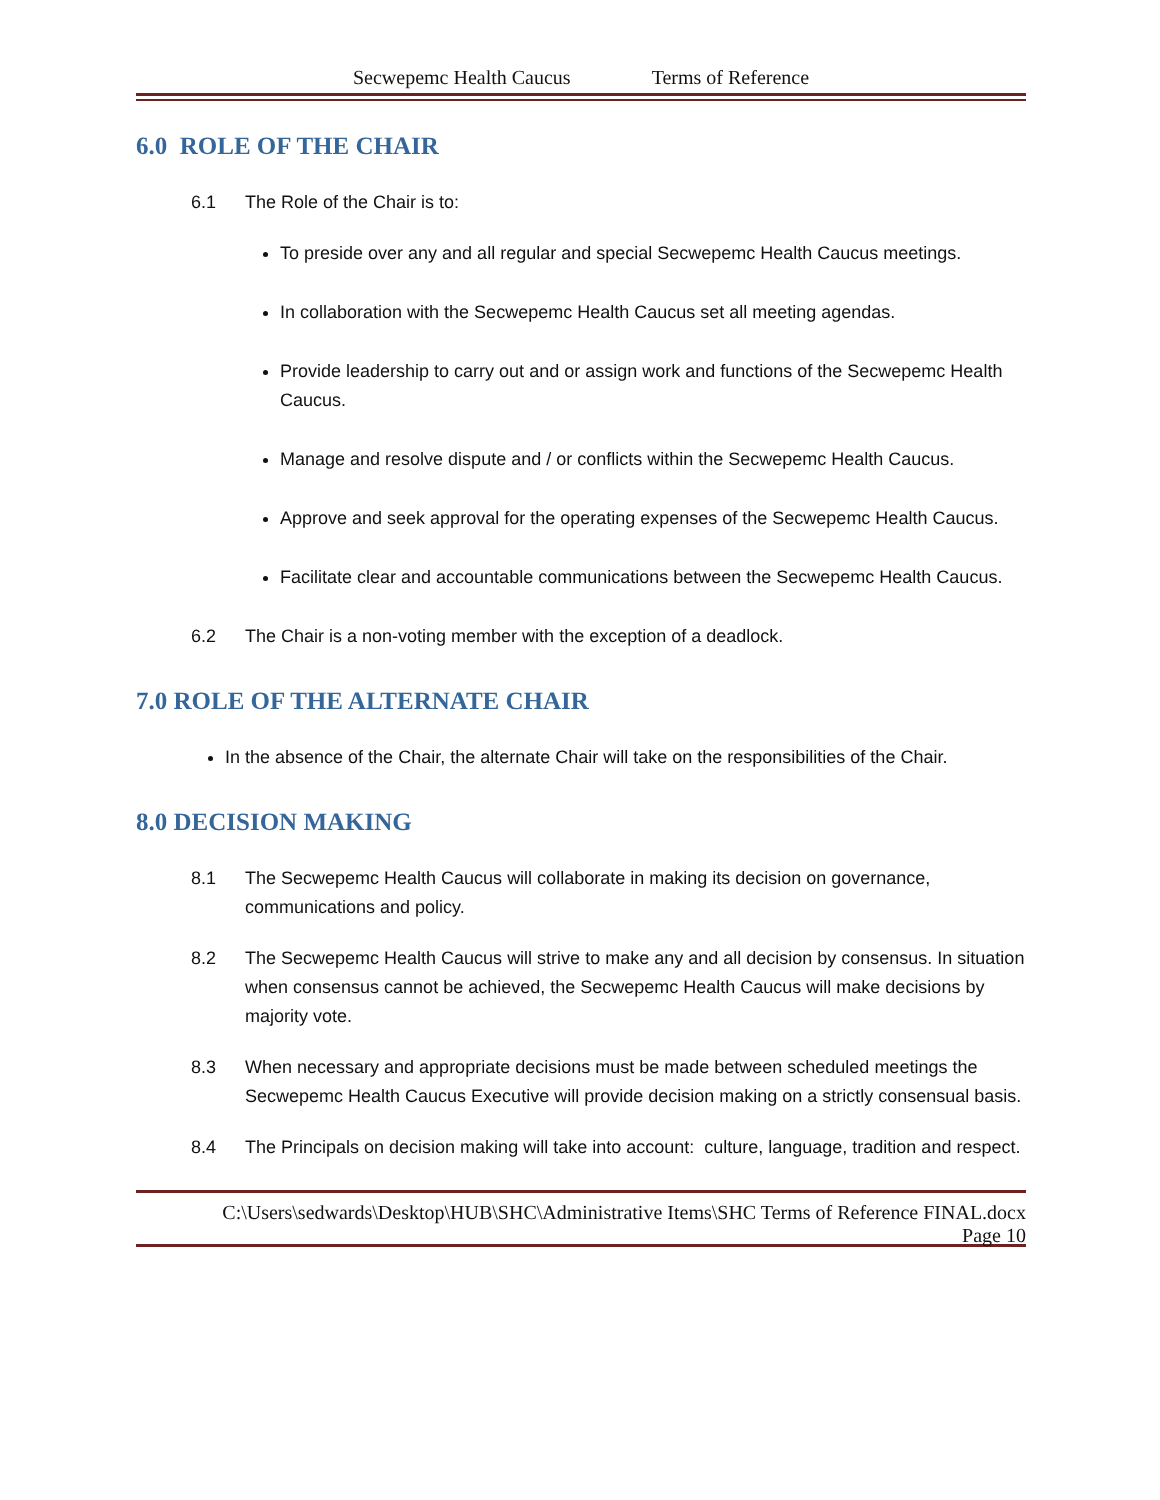Secwepemc Health Caucus Terms of Reference
6.0 ROLE OF THE CHAIR
6.1 The Role of the Chair is to:
To preside over any and all regular and special Secwepemc Health Caucus meetings.
In collaboration with the Secwepemc Health Caucus set all meeting agendas.
Provide leadership to carry out and or assign work and functions of the Secwepemc Health Caucus.
Manage and resolve dispute and / or conflicts within the Secwepemc Health Caucus.
Approve and seek approval for the operating expenses of the Secwepemc Health Caucus.
Facilitate clear and accountable communications between the Secwepemc Health Caucus.
6.2 The Chair is a non-voting member with the exception of a deadlock.
7.0 ROLE OF THE ALTERNATE CHAIR
In the absence of the Chair, the alternate Chair will take on the responsibilities of the Chair.
8.0 DECISION MAKING
8.1 The Secwepemc Health Caucus will collaborate in making its decision on governance, communications and policy.
8.2 The Secwepemc Health Caucus will strive to make any and all decision by consensus. In situation when consensus cannot be achieved, the Secwepemc Health Caucus will make decisions by majority vote.
8.3 When necessary and appropriate decisions must be made between scheduled meetings the Secwepemc Health Caucus Executive will provide decision making on a strictly consensual basis.
8.4 The Principals on decision making will take into account: culture, language, tradition and respect.
C:\Users\sedwards\Desktop\HUB\SHC\Administrative Items\SHC Terms of Reference FINAL.docx
Page 10